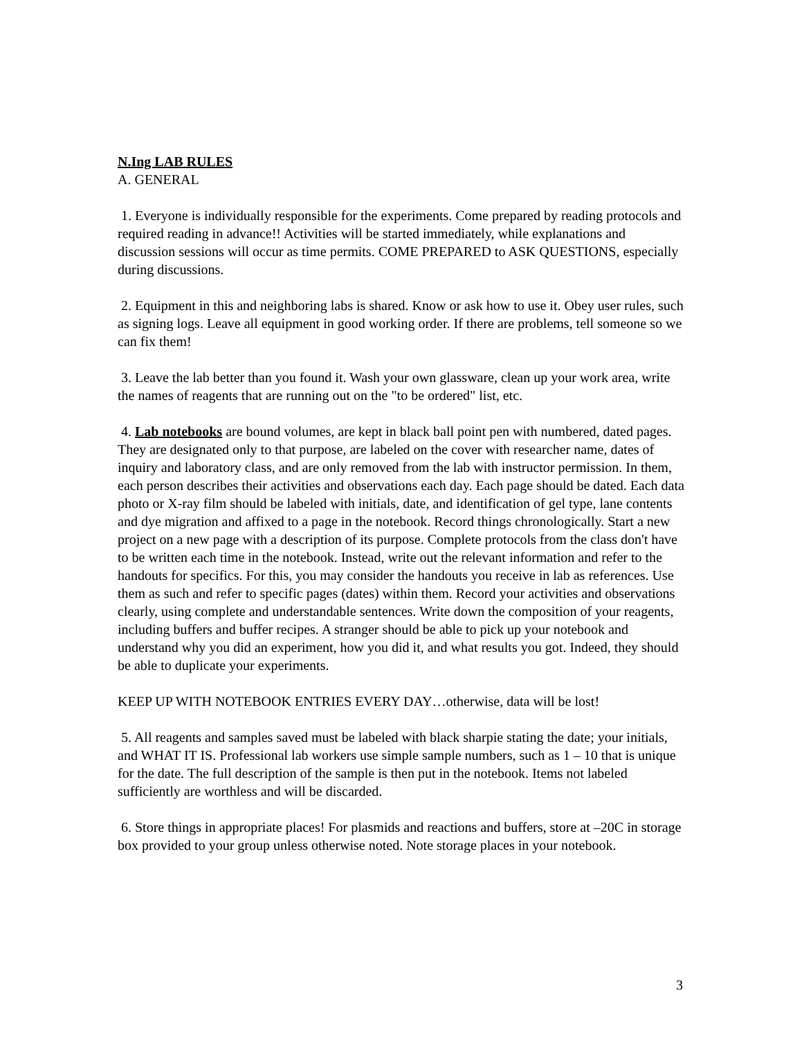N.Ing LAB RULES
A. GENERAL
1. Everyone is individually responsible for the experiments. Come prepared by reading protocols and required reading in advance!! Activities will be started immediately, while explanations and discussion sessions will occur as time permits. COME PREPARED to ASK QUESTIONS, especially during discussions.
2. Equipment in this and neighboring labs is shared. Know or ask how to use it. Obey user rules, such as signing logs. Leave all equipment in good working order. If there are problems, tell someone so we can fix them!
3. Leave the lab better than you found it. Wash your own glassware, clean up your work area, write the names of reagents that are running out on the "to be ordered" list, etc.
4. Lab notebooks are bound volumes, are kept in black ball point pen with numbered, dated pages. They are designated only to that purpose, are labeled on the cover with researcher name, dates of inquiry and laboratory class, and are only removed from the lab with instructor permission. In them, each person describes their activities and observations each day. Each page should be dated. Each data photo or X-ray film should be labeled with initials, date, and identification of gel type, lane contents and dye migration and affixed to a page in the notebook. Record things chronologically. Start a new project on a new page with a description of its purpose. Complete protocols from the class don't have to be written each time in the notebook. Instead, write out the relevant information and refer to the handouts for specifics. For this, you may consider the handouts you receive in lab as references. Use them as such and refer to specific pages (dates) within them. Record your activities and observations clearly, using complete and understandable sentences. Write down the composition of your reagents, including buffers and buffer recipes. A stranger should be able to pick up your notebook and understand why you did an experiment, how you did it, and what results you got. Indeed, they should be able to duplicate your experiments.
KEEP UP WITH NOTEBOOK ENTRIES EVERY DAY…otherwise, data will be lost!
5. All reagents and samples saved must be labeled with black sharpie stating the date; your initials, and WHAT IT IS. Professional lab workers use simple sample numbers, such as 1 – 10 that is unique for the date. The full description of the sample is then put in the notebook. Items not labeled sufficiently are worthless and will be discarded.
6. Store things in appropriate places! For plasmids and reactions and buffers, store at –20C in storage box provided to your group unless otherwise noted. Note storage places in your notebook.
3